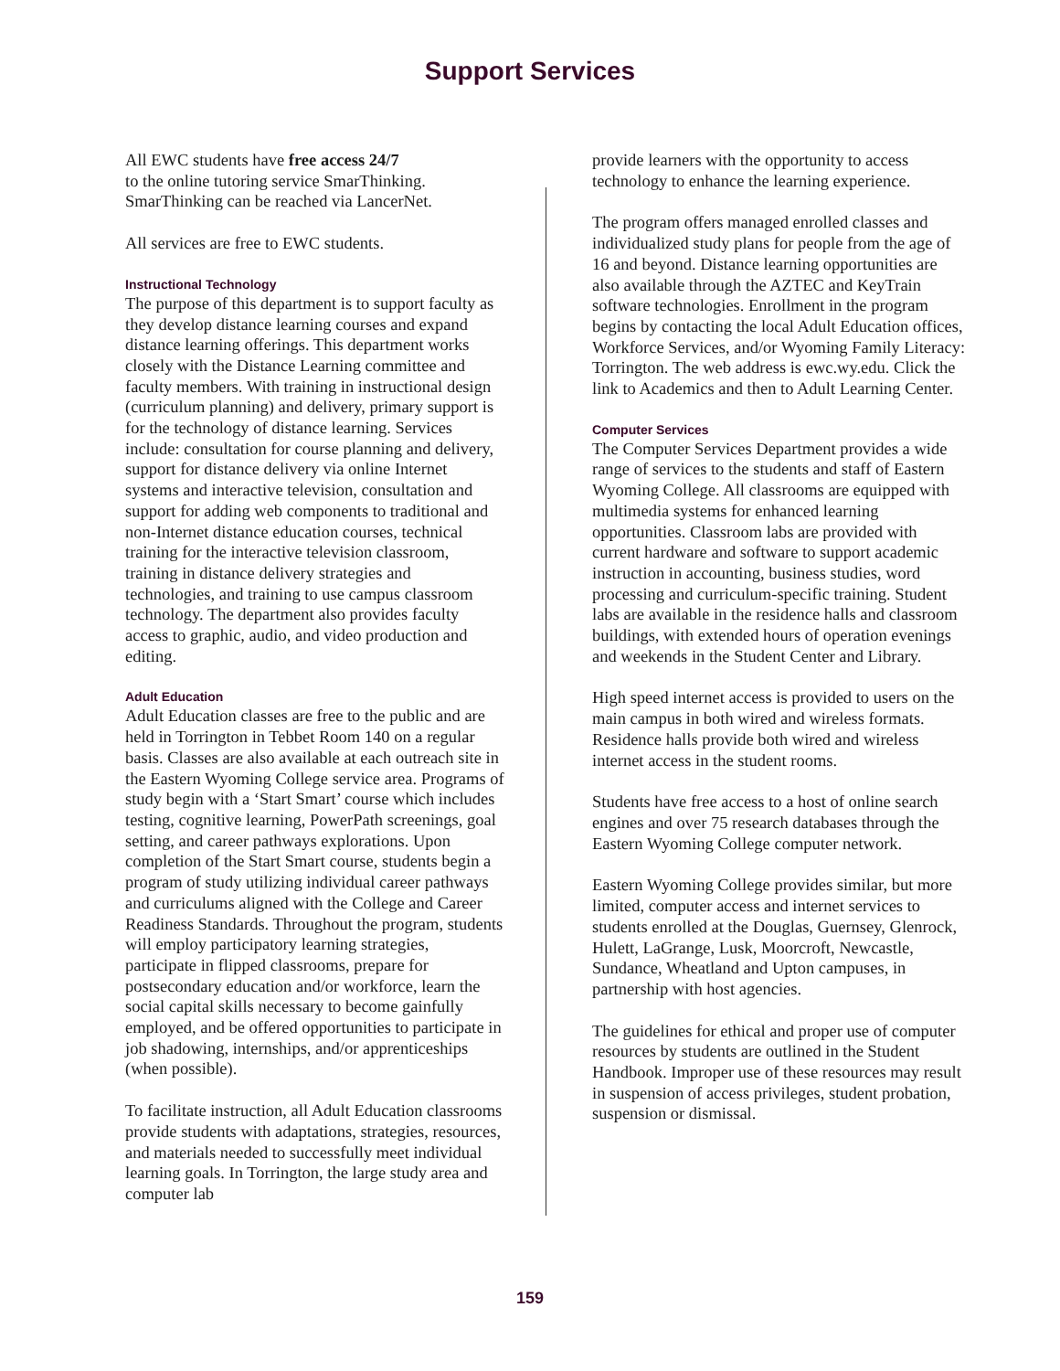Support Services
All EWC students have free access 24/7
to the online tutoring service SmarThinking.
SmarThinking can be reached via LancerNet.
All services are free to EWC students.
Instructional Technology
The purpose of this department is to support faculty as they develop distance learning courses and expand distance learning offerings. This department works closely with the Distance Learning committee and faculty members. With training in instructional design (curriculum planning) and delivery, primary support is for the technology of distance learning. Services include: consultation for course planning and delivery, support for distance delivery via online Internet systems and interactive television, consultation and support for adding web components to traditional and non-Internet distance education courses, technical training for the interactive television classroom, training in distance delivery strategies and technologies, and training to use campus classroom technology. The department also provides faculty access to graphic, audio, and video production and editing.
Adult Education
Adult Education classes are free to the public and are held in Torrington in Tebbet Room 140 on a regular basis. Classes are also available at each outreach site in the Eastern Wyoming College service area. Programs of study begin with a ‘Start Smart’ course which includes testing, cognitive learning, PowerPath screenings, goal setting, and career pathways explorations. Upon completion of the Start Smart course, students begin a program of study utilizing individual career pathways and curriculums aligned with the College and Career Readiness Standards. Throughout the program, students will employ participatory learning strategies, participate in flipped classrooms, prepare for postsecondary education and/or workforce, learn the social capital skills necessary to become gainfully employed, and be offered opportunities to participate in job shadowing, internships, and/or apprenticeships (when possible).
To facilitate instruction, all Adult Education classrooms provide students with adaptations, strategies, resources, and materials needed to successfully meet individual learning goals. In Torrington, the large study area and computer lab
provide learners with the opportunity to access technology to enhance the learning experience.
The program offers managed enrolled classes and individualized study plans for people from the age of 16 and beyond. Distance learning opportunities are also available through the AZTEC and KeyTrain software technologies. Enrollment in the program begins by contacting the local Adult Education offices, Workforce Services, and/or Wyoming Family Literacy: Torrington. The web address is ewc.wy.edu. Click the link to Academics and then to Adult Learning Center.
Computer Services
The Computer Services Department provides a wide range of services to the students and staff of Eastern Wyoming College. All classrooms are equipped with multimedia systems for enhanced learning opportunities. Classroom labs are provided with current hardware and software to support academic instruction in accounting, business studies, word processing and curriculum-specific training. Student labs are available in the residence halls and classroom buildings, with extended hours of operation evenings and weekends in the Student Center and Library.
High speed internet access is provided to users on the main campus in both wired and wireless formats. Residence halls provide both wired and wireless internet access in the student rooms.
Students have free access to a host of online search engines and over 75 research databases through the Eastern Wyoming College computer network.
Eastern Wyoming College provides similar, but more limited, computer access and internet services to students enrolled at the Douglas, Guernsey, Glenrock, Hulett, LaGrange, Lusk, Moorcroft, Newcastle, Sundance, Wheatland and Upton campuses, in partnership with host agencies.
The guidelines for ethical and proper use of computer resources by students are outlined in the Student Handbook. Improper use of these resources may result in suspension of access privileges, student probation, suspension or dismissal.
159